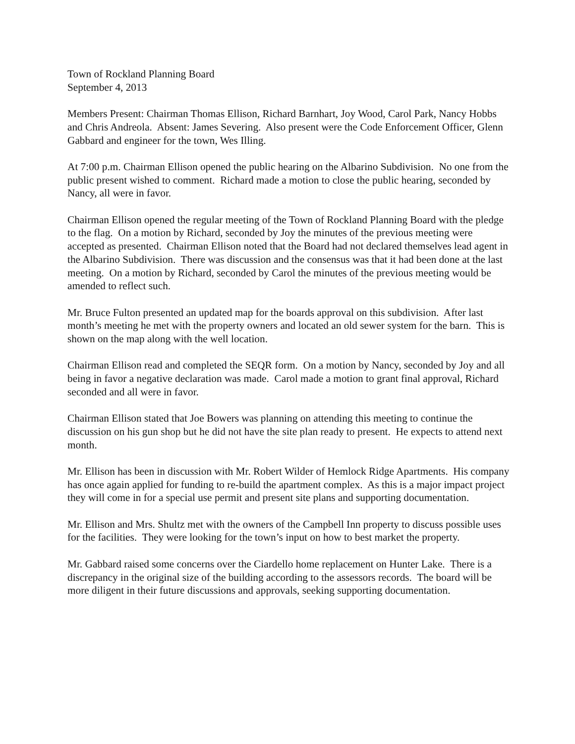Town of Rockland Planning Board
September 4, 2013
Members Present: Chairman Thomas Ellison, Richard Barnhart, Joy Wood, Carol Park, Nancy Hobbs and Chris Andreola. Absent: James Severing. Also present were the Code Enforcement Officer, Glenn Gabbard and engineer for the town, Wes Illing.
At 7:00 p.m. Chairman Ellison opened the public hearing on the Albarino Subdivision. No one from the public present wished to comment. Richard made a motion to close the public hearing, seconded by Nancy, all were in favor.
Chairman Ellison opened the regular meeting of the Town of Rockland Planning Board with the pledge to the flag. On a motion by Richard, seconded by Joy the minutes of the previous meeting were accepted as presented. Chairman Ellison noted that the Board had not declared themselves lead agent in the Albarino Subdivision. There was discussion and the consensus was that it had been done at the last meeting. On a motion by Richard, seconded by Carol the minutes of the previous meeting would be amended to reflect such.
Mr. Bruce Fulton presented an updated map for the boards approval on this subdivision. After last month’s meeting he met with the property owners and located an old sewer system for the barn. This is shown on the map along with the well location.
Chairman Ellison read and completed the SEQR form. On a motion by Nancy, seconded by Joy and all being in favor a negative declaration was made. Carol made a motion to grant final approval, Richard seconded and all were in favor.
Chairman Ellison stated that Joe Bowers was planning on attending this meeting to continue the discussion on his gun shop but he did not have the site plan ready to present. He expects to attend next month.
Mr. Ellison has been in discussion with Mr. Robert Wilder of Hemlock Ridge Apartments. His company has once again applied for funding to re-build the apartment complex. As this is a major impact project they will come in for a special use permit and present site plans and supporting documentation.
Mr. Ellison and Mrs. Shultz met with the owners of the Campbell Inn property to discuss possible uses for the facilities. They were looking for the town’s input on how to best market the property.
Mr. Gabbard raised some concerns over the Ciardello home replacement on Hunter Lake. There is a discrepancy in the original size of the building according to the assessors records. The board will be more diligent in their future discussions and approvals, seeking supporting documentation.